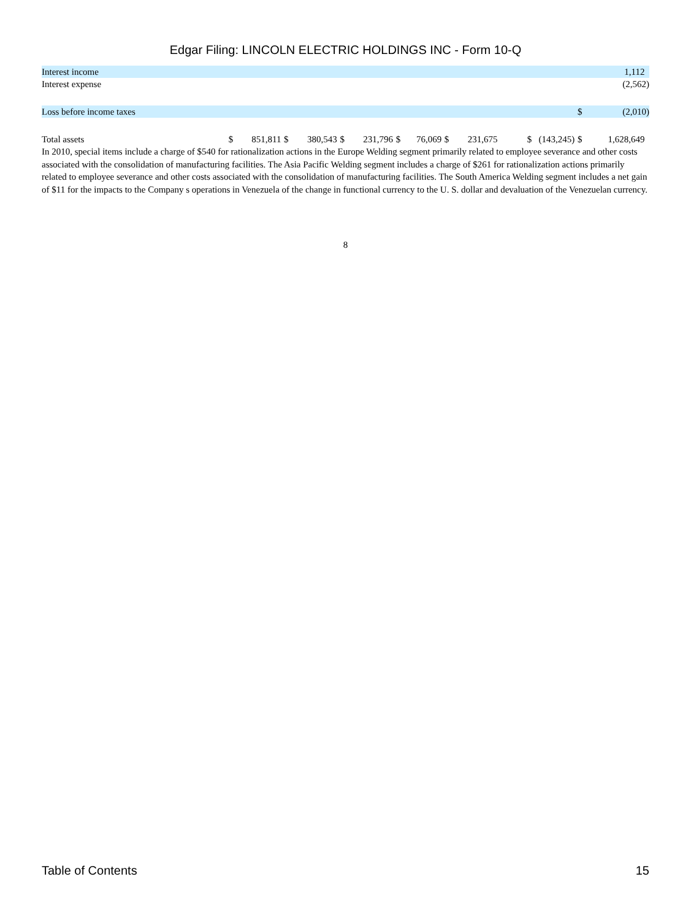Edgar Filing: LINCOLN ELECTRIC HOLDINGS INC - Form 10-Q
| Interest income | | | | | | | | | | | | | 1,112 |
| Interest expense | | | | | | | | | | | | | (2,562) |
| Loss before income taxes | | | | | | | | | | | | $ | (2,010) |
| Total assets | $ | 851,811 | $ | 380,543 | $ | 231,796 | $ | 76,069 | $ | 231,675 | $ (143,245) | $ | 1,628,649 |
In 2010, special items include a charge of $540 for rationalization actions in the Europe Welding segment primarily related to employee severance and other costs associated with the consolidation of manufacturing facilities. The Asia Pacific Welding segment includes a charge of $261 for rationalization actions primarily related to employee severance and other costs associated with the consolidation of manufacturing facilities. The South America Welding segment includes a net gain of $11 for the impacts to the Company s operations in Venezuela of the change in functional currency to the U. S. dollar and devaluation of the Venezuelan currency.
8
Table of Contents 15